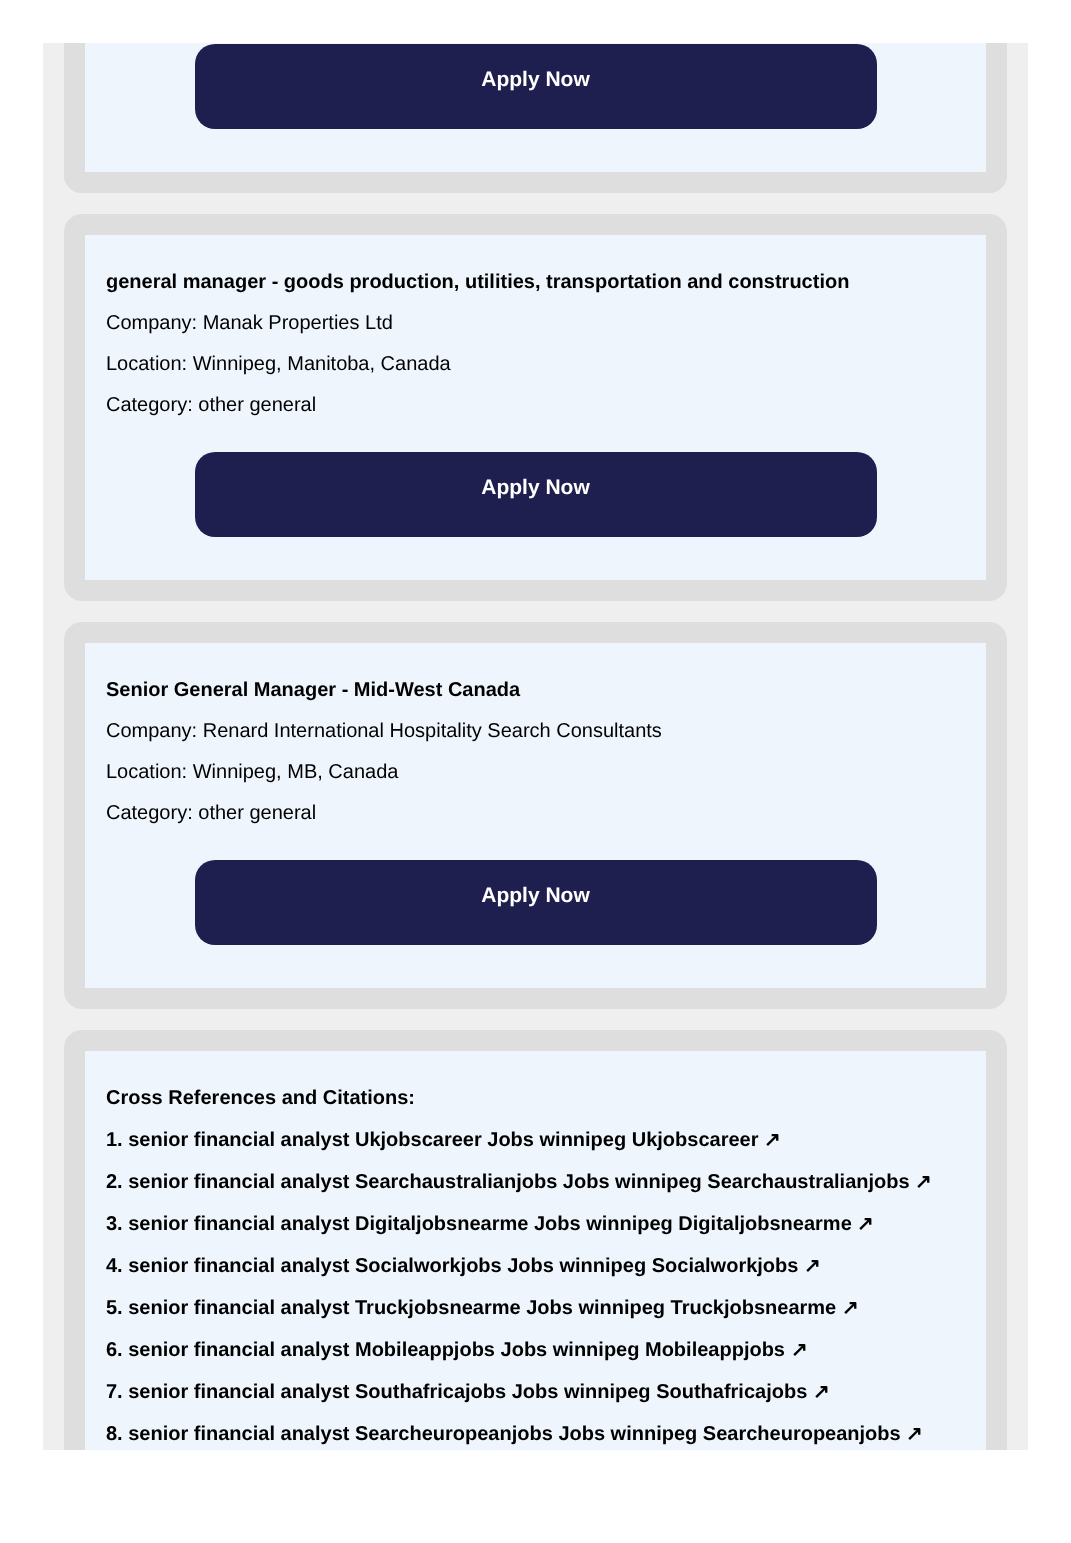Apply Now
general manager - goods production, utilities, transportation and construction
Company: Manak Properties Ltd
Location: Winnipeg, Manitoba, Canada
Category: other general
Apply Now
Senior General Manager - Mid-West Canada
Company: Renard International Hospitality Search Consultants
Location: Winnipeg, MB, Canada
Category: other general
Apply Now
Cross References and Citations:
1. senior financial analyst Ukjobscareer Jobs winnipeg Ukjobscareer ↗
2. senior financial analyst Searchaustralianjobs Jobs winnipeg Searchaustralianjobs ↗
3. senior financial analyst Digitaljobsnearme Jobs winnipeg Digitaljobsnearme ↗
4. senior financial analyst Socialworkjobs Jobs winnipeg Socialworkjobs ↗
5. senior financial analyst Truckjobsnearme Jobs winnipeg Truckjobsnearme ↗
6. senior financial analyst Mobileappjobs Jobs winnipeg Mobileappjobs ↗
7. senior financial analyst Southafricajobs Jobs winnipeg Southafricajobs ↗
8. senior financial analyst Searcheuropeanjobs Jobs winnipeg Searcheuropeanjobs ↗